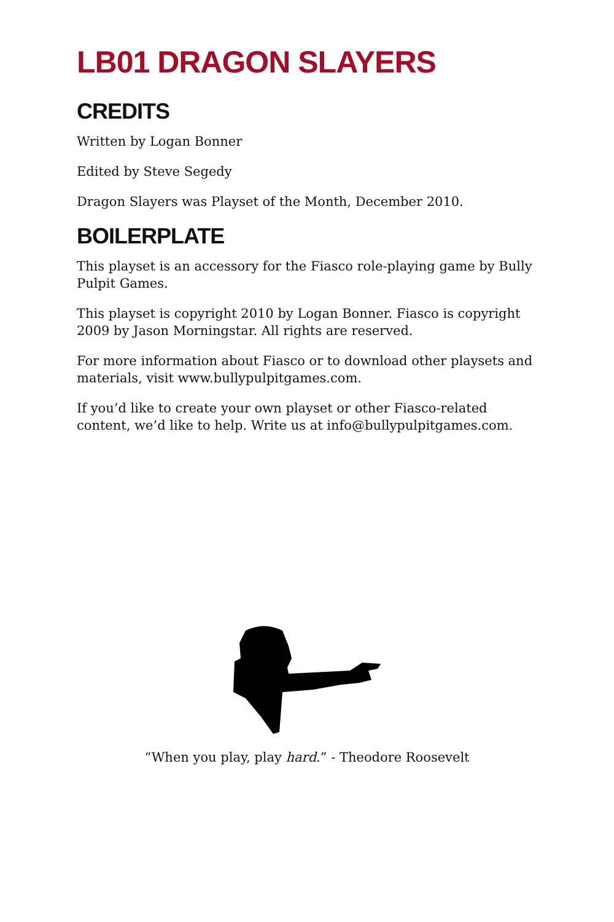LB01 DRAGON SLAYERS
CREDITS
Written by Logan Bonner
Edited by Steve Segedy
Dragon Slayers was Playset of the Month, December 2010.
BOILERPLATE
This playset is an accessory for the Fiasco role-playing game by Bully Pulpit Games.
This playset is copyright 2010 by Logan Bonner. Fiasco is copyright 2009 by Jason Morningstar. All rights are reserved.
For more information about Fiasco or to download other playsets and materials, visit www.bullypulpitgames.com.
If you’d like to create your own playset or other Fiasco-related content, we’d like to help. Write us at info@bullypulpitgames.com.
“When you play, play hard.” - Theodore Roosevelt